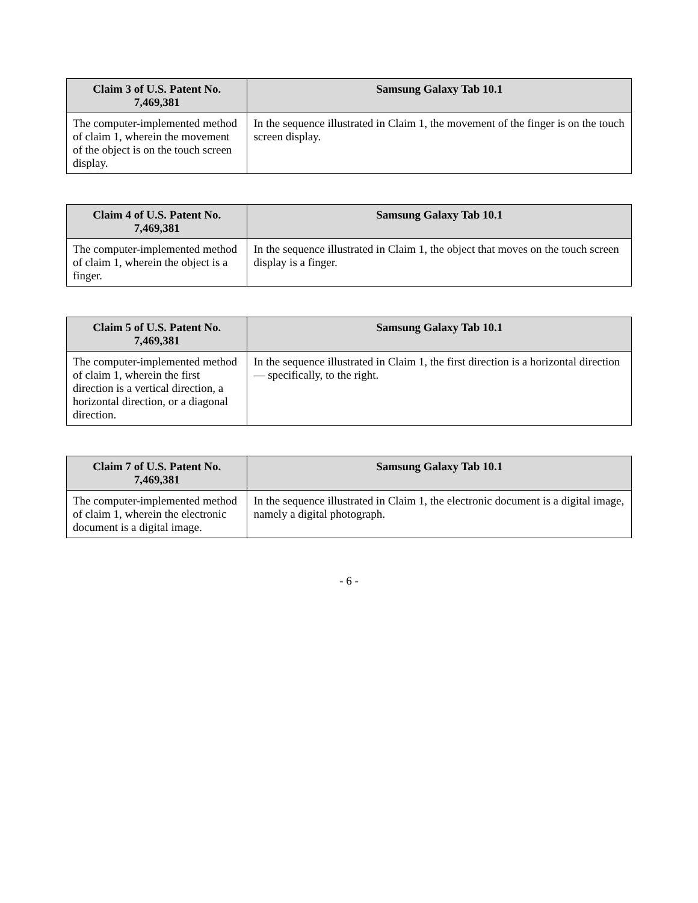| Claim 3 of U.S. Patent No. 7,469,381 | Samsung Galaxy Tab 10.1 |
| --- | --- |
| The computer-implemented method of claim 1, wherein the movement of the object is on the touch screen display. | In the sequence illustrated in Claim 1, the movement of the finger is on the touch screen display. |
| Claim 4 of U.S. Patent No. 7,469,381 | Samsung Galaxy Tab 10.1 |
| --- | --- |
| The computer-implemented method of claim 1, wherein the object is a finger. | In the sequence illustrated in Claim 1, the object that moves on the touch screen display is a finger. |
| Claim 5 of U.S. Patent No. 7,469,381 | Samsung Galaxy Tab 10.1 |
| --- | --- |
| The computer-implemented method of claim 1, wherein the first direction is a vertical direction, a horizontal direction, or a diagonal direction. | In the sequence illustrated in Claim 1, the first direction is a horizontal direction — specifically, to the right. |
| Claim 7 of U.S. Patent No. 7,469,381 | Samsung Galaxy Tab 10.1 |
| --- | --- |
| The computer-implemented method of claim 1, wherein the electronic document is a digital image. | In the sequence illustrated in Claim 1, the electronic document is a digital image, namely a digital photograph. |
- 6 -